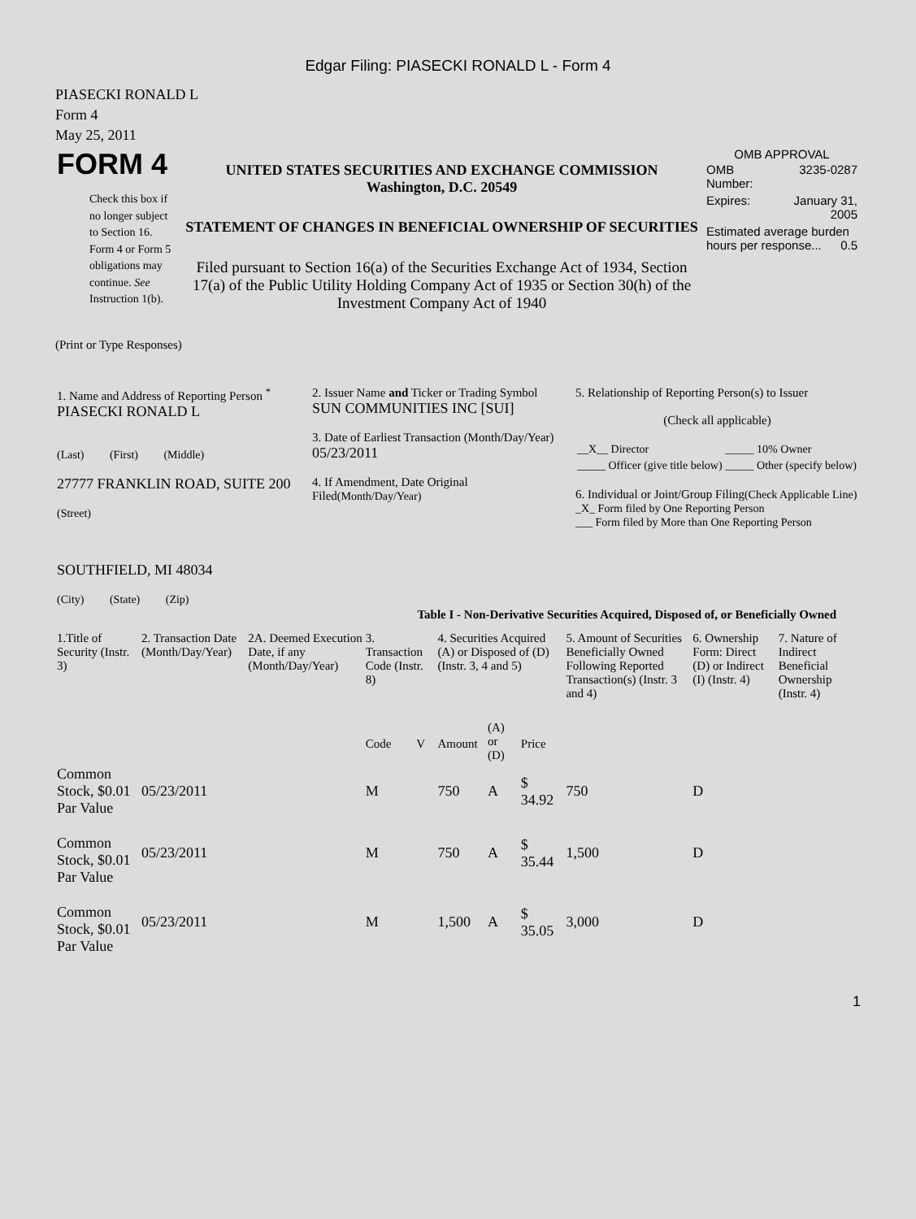Edgar Filing: PIASECKI RONALD L - Form 4
PIASECKI RONALD L
Form 4
May 25, 2011
| FORM 4 Check this box if no longer subject to Section 16. Form 4 or Form 5 obligations may continue. See Instruction 1(b). | UNITED STATES SECURITIES AND EXCHANGE COMMISSION Washington, D.C. 20549 STATEMENT OF CHANGES IN BENEFICIAL OWNERSHIP OF SECURITIES Filed pursuant to Section 16(a) of the Securities Exchange Act of 1934, Section 17(a) of the Public Utility Holding Company Act of 1935 or Section 30(h) of the Investment Company Act of 1940 | OMB APPROVAL / OMB Number: / 3235-0287 / / Expires: / January 31, 2005 / / Estimated average burden hours per response... 0.5 / / |
(Print or Type Responses)
| 1. Name and Address of Reporting Person <sup>*</sup> PIASECKI RONALD L (Last) (First) (Middle) 27777 FRANKLIN ROAD, SUITE 200 (Street) SOUTHFIELD, MI 48034 (City) (State) (Zip) | 2. Issuer Name and Ticker or Trading Symbol SUN COMMUNITIES INC [SUI] 3. Date of Earliest Transaction (Month/Day/Year) 05/23/2011 4. If Amendment, Date Original Filed (Month/Day/Year) | 5. Relationship of Reporting Person(s) to Issuer (Check all applicable) / __X__ Director / _____ 10% Owner / / _____ Officer (give title below) / _____ Other (specify below) / 6. Individual or Joint/Group Filing (Check Applicable Line) _X_ Form filed by One Reporting Person ___ Form filed by More than One Reporting Person |
Table I - Non-Derivative Securities Acquired, Disposed of, or Beneficially Owned
| 1.Title of Security (Instr. 3) | 2. Transaction Date (Month/Day/Year) | 2A. Deemed Execution Date, if any (Month/Day/Year) | 3. Transaction Code (Instr. 8) | | 4. Securities Acquired (A) or Disposed of (D) (Instr. 3, 4 and 5) | | | 5. Amount of Securities Beneficially Owned Following Reported Transaction(s) (Instr. 3 and 4) | 6. Ownership Form: Direct (D) or Indirect (I) (Instr. 4) | 7. Nature of Indirect Beneficial Ownership (Instr. 4) |
| --- | --- | --- | --- | --- | --- | --- | --- | --- | --- | --- |
| | | | Code | V | Amount | (A) or (D) | Price | | | |
| Common Stock, $0.01 Par Value | 05/23/2011 | | M | | 750 | A | $ 34.92 | 750 | D | |
| Common Stock, $0.01 Par Value | 05/23/2011 | | M | | 750 | A | $ 35.44 | 1,500 | D | |
| Common Stock, $0.01 Par Value | 05/23/2011 | | M | | 1,500 | A | $ 35.05 | 3,000 | D | |
1